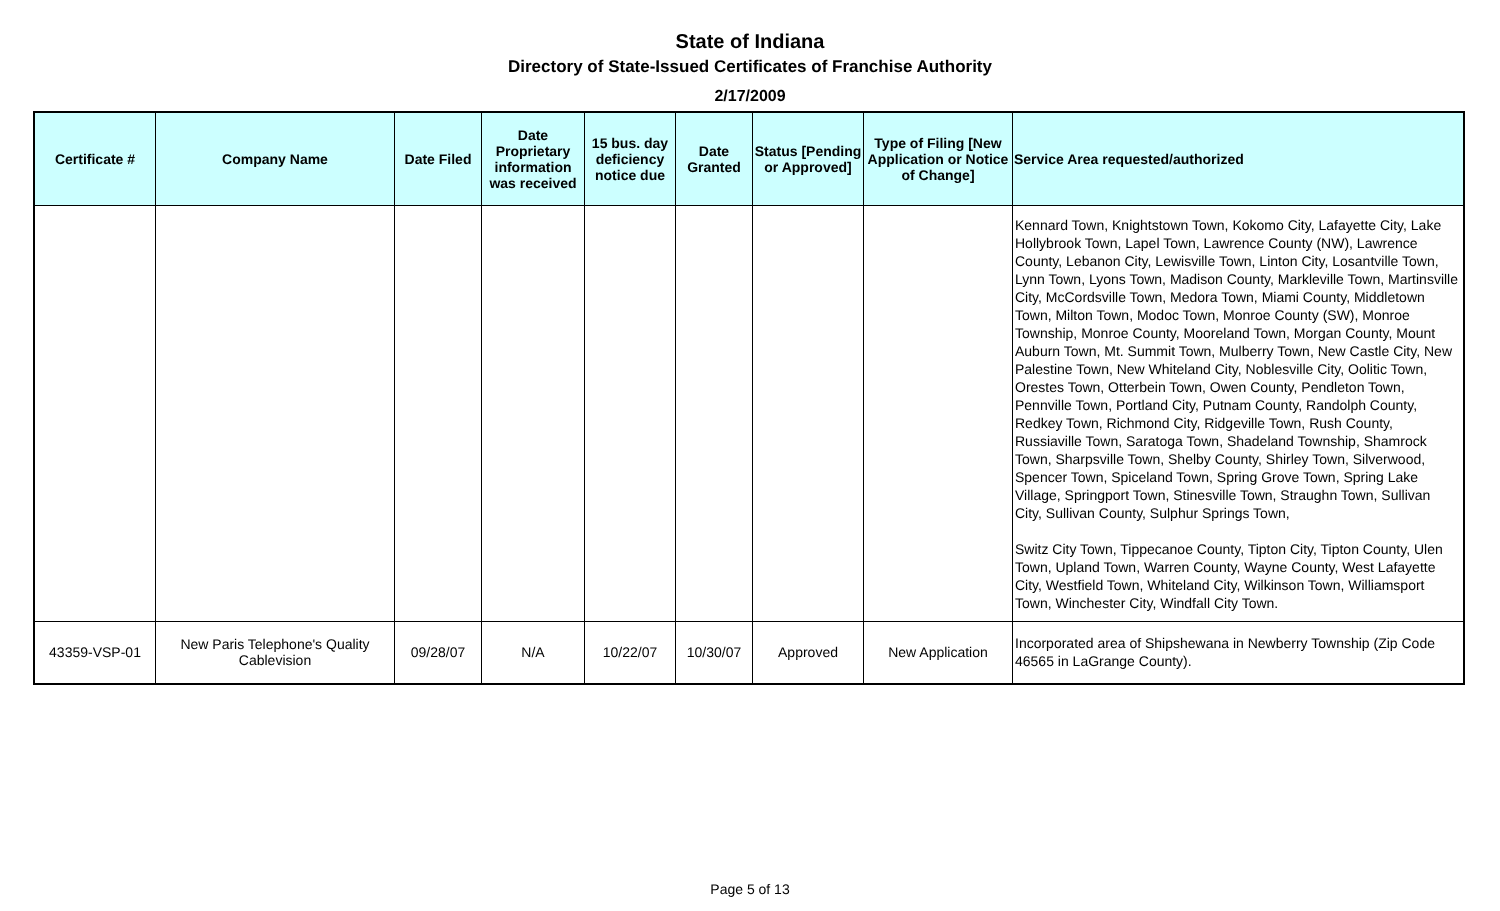State of Indiana
Directory of State-Issued Certificates of Franchise Authority
2/17/2009
| Certificate # | Company Name | Date Filed | Date Proprietary information was received | 15 bus. day deficiency notice due | Date Granted | Status [Pending or Approved] | Type of Filing [New Application or Notice of Change] | Service Area requested/authorized |
| --- | --- | --- | --- | --- | --- | --- | --- | --- |
| | | | | | | | | Kennard Town, Knightstown Town, Kokomo City, Lafayette City, Lake Hollybrook Town, Lapel Town, Lawrence County (NW), Lawrence County, Lebanon City, Lewisville Town, Linton City, Losantville Town, Lynn Town, Lyons Town, Madison County, Markleville Town, Martinsville City, McCordsville Town, Medora Town, Miami County, Middletown Town, Milton Town, Modoc Town, Monroe County (SW), Monroe Township, Monroe County, Mooreland Town, Morgan County, Mount Auburn Town, Mt. Summit Town, Mulberry Town, New Castle City, New Palestine Town, New Whiteland City, Noblesville City, Oolitic Town, Orestes Town, Otterbein Town, Owen County, Pendleton Town, Pennville Town, Portland City, Putnam County, Randolph County, Redkey Town, Richmond City, Ridgeville Town, Rush County, Russiaville Town, Saratoga Town, Shadeland Township, Shamrock Town, Sharpsville Town, Shelby County, Shirley Town, Silverwood, Spencer Town, Spiceland Town, Spring Grove Town, Spring Lake Village, Springport Town, Stinesville Town, Straughn Town, Sullivan City, Sullivan County, Sulphur Springs Town, Switz City Town, Tippecanoe County, Tipton City, Tipton County, Ulen Town, Upland Town, Warren County, Wayne County, West Lafayette City, Westfield Town, Whiteland City, Wilkinson Town, Williamsport Town, Winchester City, Windfall City Town. |
| 43359-VSP-01 | New Paris Telephone's Quality Cablevision | 09/28/07 | N/A | 10/22/07 | 10/30/07 | Approved | New Application | Incorporated area of Shipshewana in Newberry Township (Zip Code 46565 in LaGrange County). |
Page 5 of 13